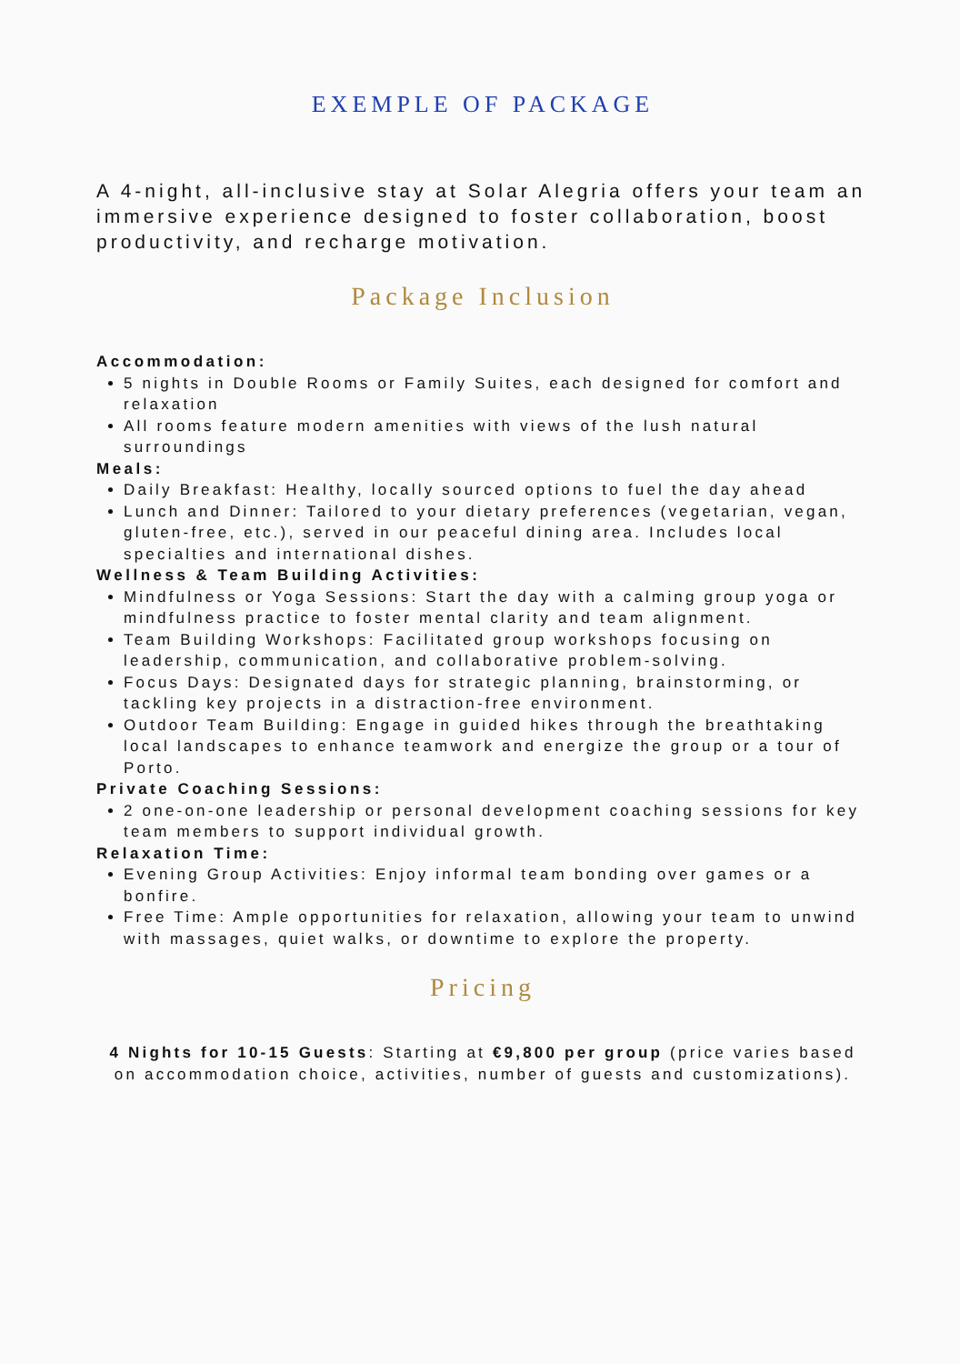EXEMPLE OF PACKAGE
A 4-night, all-inclusive stay at Solar Alegria offers your team an immersive experience designed to foster collaboration, boost productivity, and recharge motivation.
Package Inclusion
Accommodation:
5 nights in Double Rooms or Family Suites, each designed for comfort and relaxation
All rooms feature modern amenities with views of the lush natural surroundings
Meals:
Daily Breakfast: Healthy, locally sourced options to fuel the day ahead
Lunch and Dinner: Tailored to your dietary preferences (vegetarian, vegan, gluten-free, etc.), served in our peaceful dining area. Includes local specialties and international dishes.
Wellness & Team Building Activities:
Mindfulness or Yoga Sessions: Start the day with a calming group yoga or mindfulness practice to foster mental clarity and team alignment.
Team Building Workshops: Facilitated group workshops focusing on leadership, communication, and collaborative problem-solving.
Focus Days: Designated days for strategic planning, brainstorming, or tackling key projects in a distraction-free environment.
Outdoor Team Building: Engage in guided hikes through the breathtaking local landscapes to enhance teamwork and energize the group or a tour of Porto.
Private Coaching Sessions:
2 one-on-one leadership or personal development coaching sessions for key team members to support individual growth.
Relaxation Time:
Evening Group Activities: Enjoy informal team bonding over games or a bonfire.
Free Time: Ample opportunities for relaxation, allowing your team to unwind with massages, quiet walks, or downtime to explore the property.
Pricing
4 Nights for 10-15 Guests: Starting at €9,800 per group (price varies based on accommodation choice, activities, number of guests and customizations).